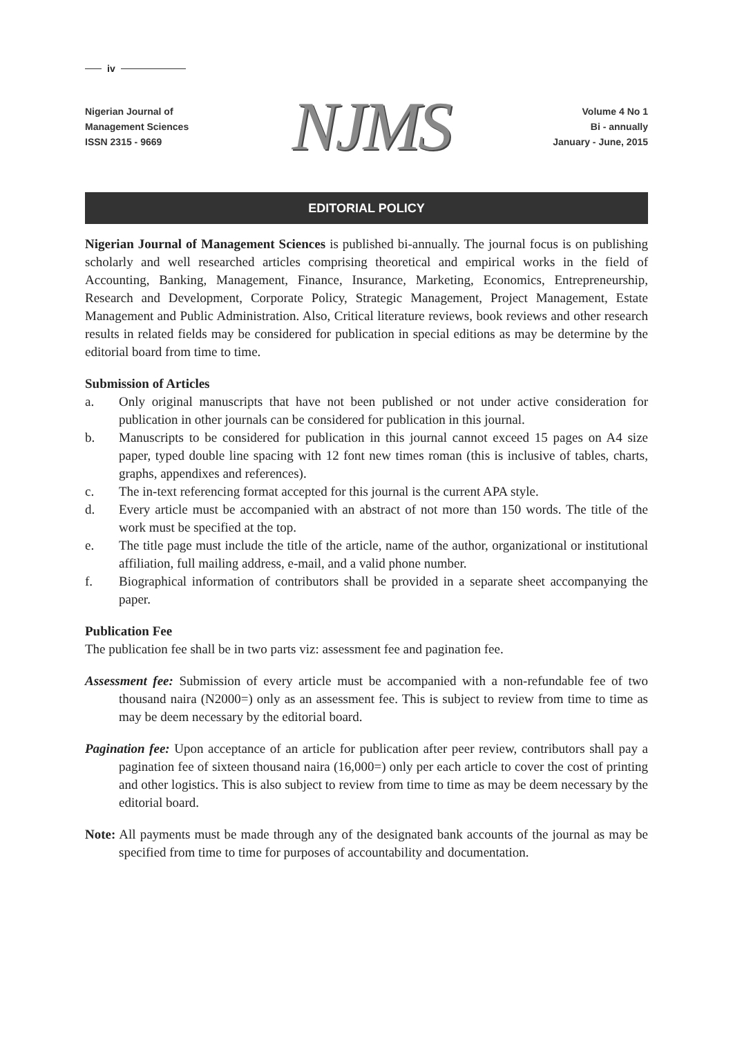iv
Nigerian Journal of
Management Sciences
ISSN 2315 - 9669
NJMS
Volume 4 No 1
Bi - annually
January - June, 2015
EDITORIAL POLICY
Nigerian Journal of Management Sciences is published bi-annually. The journal focus is on publishing scholarly and well researched articles comprising theoretical and empirical works in the field of Accounting, Banking, Management, Finance, Insurance, Marketing, Economics, Entrepreneurship, Research and Development, Corporate Policy, Strategic Management, Project Management, Estate Management and Public Administration. Also, Critical literature reviews, book reviews and other research results in related fields may be considered for publication in special editions as may be determine by the editorial board from time to time.
Submission of Articles
a. Only original manuscripts that have not been published or not under active consideration for publication in other journals can be considered for publication in this journal.
b. Manuscripts to be considered for publication in this journal cannot exceed 15 pages on A4 size paper, typed double line spacing with 12 font new times roman (this is inclusive of tables, charts, graphs, appendixes and references).
c. The in-text referencing format accepted for this journal is the current APA style.
d. Every article must be accompanied with an abstract of not more than 150 words. The title of the work must be specified at the top.
e. The title page must include the title of the article, name of the author, organizational or institutional affiliation, full mailing address, e-mail, and a valid phone number.
f. Biographical information of contributors shall be provided in a separate sheet accompanying the paper.
Publication Fee
The publication fee shall be in two parts viz: assessment fee and pagination fee.
Assessment fee: Submission of every article must be accompanied with a non-refundable fee of two thousand naira (N2000=) only as an assessment fee. This is subject to review from time to time as may be deem necessary by the editorial board.
Pagination fee: Upon acceptance of an article for publication after peer review, contributors shall pay a pagination fee of sixteen thousand naira (16,000=) only per each article to cover the cost of printing and other logistics. This is also subject to review from time to time as may be deem necessary by the editorial board.
Note: All payments must be made through any of the designated bank accounts of the journal as may be specified from time to time for purposes of accountability and documentation.